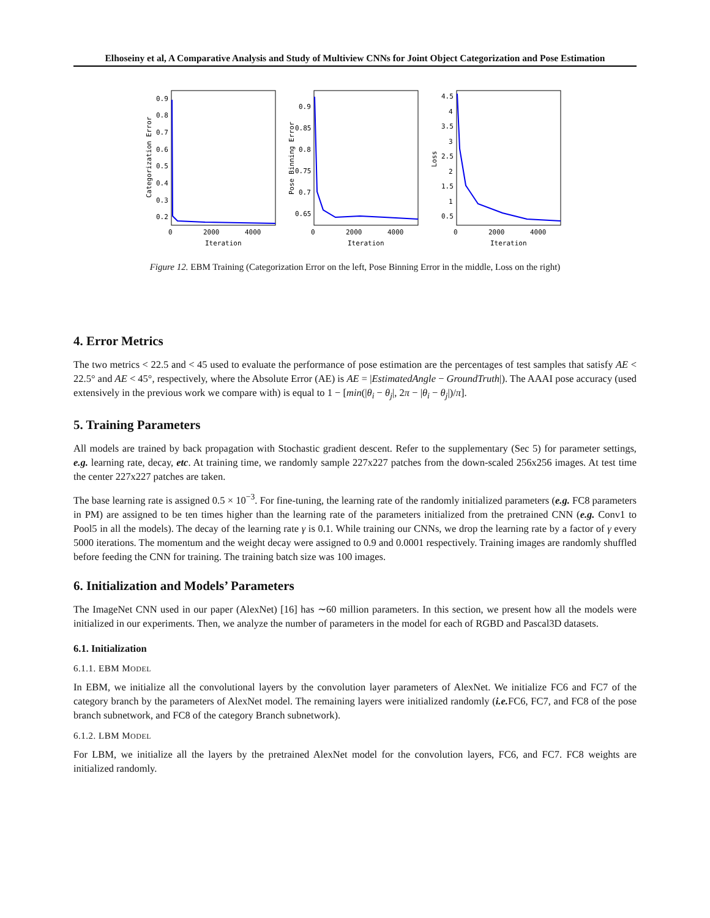Elhoseiny et al, A Comparative Analysis and Study of Multiview CNNs for Joint Object Categorization and Pose Estimation
Categorization Error
0.9
0.8
0.7
0.6
0.5
0.4
0.3
0.2
0
2000
4000
Iteration
Pose Binning Error
0.9
0.85
0.8
0.75
0.7
0.65
0
2000
4000
Iteration
Loss
4.5
4
3.5
3
2.5
2
1.5
1
0.5
0
2000
4000
Iteration
Figure 12. EBM Training (Categorization Error on the left, Pose Binning Error in the middle, Loss on the right)
4. Error Metrics
The two metrics < 22.5 and < 45 used to evaluate the performance of pose estimation are the percentages of test samples that satisfy AE < 22.5° and AE < 45°, respectively, where the Absolute Error (AE) is AE = |EstimatedAngle − GroundTruth|). The AAAI pose accuracy (used extensively in the previous work we compare with) is equal to 1 − [min(|θ<sub>i</sub> − θ<sub>j</sub>|, 2π − |θ<sub>i</sub> − θ<sub>j</sub>|)/π].
5. Training Parameters
All models are trained by back propagation with Stochastic gradient descent. Refer to the supplementary (Sec 5) for parameter settings, e.g. learning rate, decay, etc. At training time, we randomly sample 227x227 patches from the down-scaled 256x256 images. At test time the center 227x227 patches are taken.
The base learning rate is assigned 0.5 × 10<sup>−3</sup>. For fine-tuning, the learning rate of the randomly initialized parameters (e.g. FC8 parameters in PM) are assigned to be ten times higher than the learning rate of the parameters initialized from the pretrained CNN (e.g. Conv1 to Pool5 in all the models). The decay of the learning rate γ is 0.1. While training our CNNs, we drop the learning rate by a factor of γ every 5000 iterations. The momentum and the weight decay were assigned to 0.9 and 0.0001 respectively. Training images are randomly shuffled before feeding the CNN for training. The training batch size was 100 images.
6. Initialization and Models’ Parameters
The ImageNet CNN used in our paper (AlexNet) [16] has ∼60 million parameters. In this section, we present how all the models were initialized in our experiments. Then, we analyze the number of parameters in the model for each of RGBD and Pascal3D datasets.
6.1. Initialization
6.1.1. EBM MODEL
In EBM, we initialize all the convolutional layers by the convolution layer parameters of AlexNet. We initialize FC6 and FC7 of the category branch by the parameters of AlexNet model. The remaining layers were initialized randomly (i.e. FC6, FC7, and FC8 of the pose branch subnetwork, and FC8 of the category Branch subnetwork).
6.1.2. LBM MODEL
For LBM, we initialize all the layers by the pretrained AlexNet model for the convolution layers, FC6, and FC7. FC8 weights are initialized randomly.